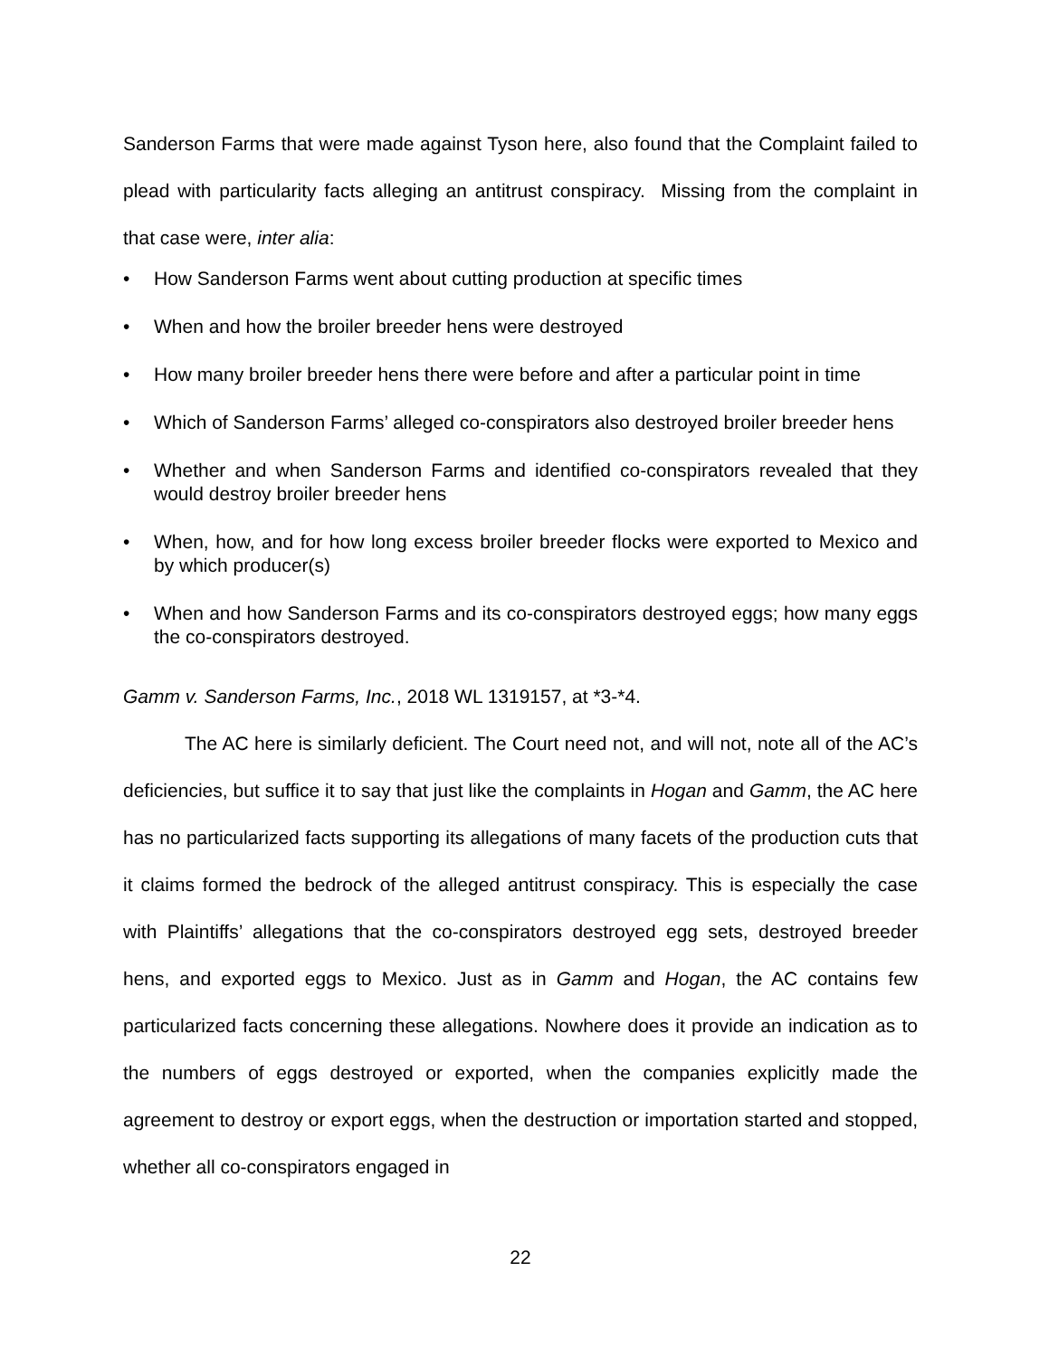Sanderson Farms that were made against Tyson here, also found that the Complaint failed to plead with particularity facts alleging an antitrust conspiracy. Missing from the complaint in that case were, inter alia:
• How Sanderson Farms went about cutting production at specific times
• When and how the broiler breeder hens were destroyed
• How many broiler breeder hens there were before and after a particular point in time
• Which of Sanderson Farms’ alleged co-conspirators also destroyed broiler breeder hens
• Whether and when Sanderson Farms and identified co-conspirators revealed that they would destroy broiler breeder hens
• When, how, and for how long excess broiler breeder flocks were exported to Mexico and by which producer(s)
• When and how Sanderson Farms and its co-conspirators destroyed eggs; how many eggs the co-conspirators destroyed.
Gamm v. Sanderson Farms, Inc., 2018 WL 1319157, at *3-*4.
The AC here is similarly deficient. The Court need not, and will not, note all of the AC’s deficiencies, but suffice it to say that just like the complaints in Hogan and Gamm, the AC here has no particularized facts supporting its allegations of many facets of the production cuts that it claims formed the bedrock of the alleged antitrust conspiracy. This is especially the case with Plaintiffs’ allegations that the co-conspirators destroyed egg sets, destroyed breeder hens, and exported eggs to Mexico. Just as in Gamm and Hogan, the AC contains few particularized facts concerning these allegations. Nowhere does it provide an indication as to the numbers of eggs destroyed or exported, when the companies explicitly made the agreement to destroy or export eggs, when the destruction or importation started and stopped, whether all co-conspirators engaged in
22